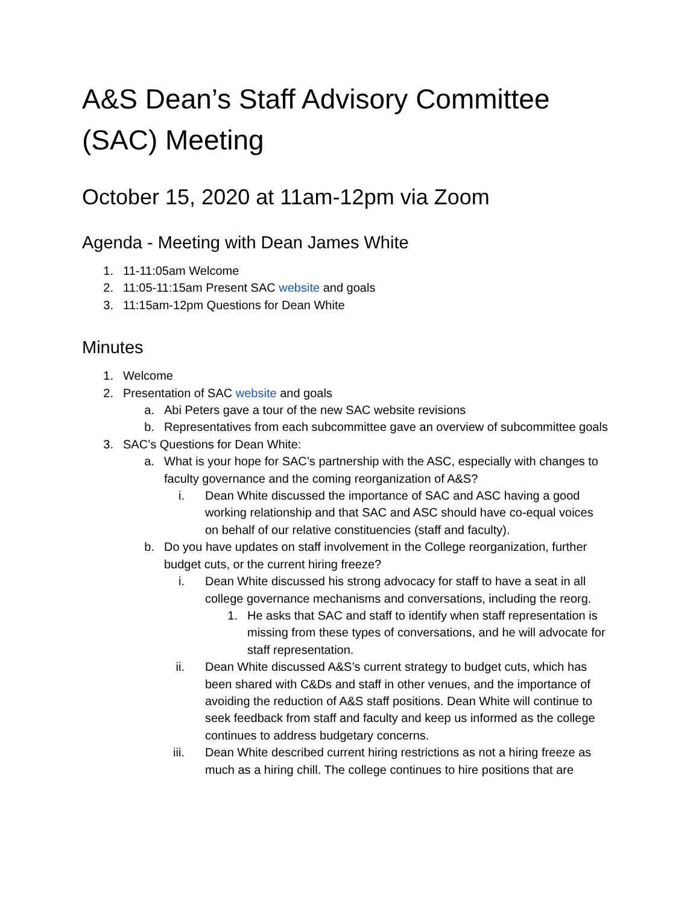A&S Dean’s Staff Advisory Committee (SAC) Meeting
October 15, 2020 at 11am-12pm via Zoom
Agenda - Meeting with Dean James White
1. 11-11:05am Welcome
2. 11:05-11:15am Present SAC website and goals
3. 11:15am-12pm Questions for Dean White
Minutes
1. Welcome
2. Presentation of SAC website and goals
a. Abi Peters gave a tour of the new SAC website revisions
b. Representatives from each subcommittee gave an overview of subcommittee goals
3. SAC’s Questions for Dean White:
a. What is your hope for SAC’s partnership with the ASC, especially with changes to faculty governance and the coming reorganization of A&S?
i. Dean White discussed the importance of SAC and ASC having a good working relationship and that SAC and ASC should have co-equal voices on behalf of our relative constituencies (staff and faculty).
b. Do you have updates on staff involvement in the College reorganization, further budget cuts, or the current hiring freeze?
i. Dean White discussed his strong advocacy for staff to have a seat in all college governance mechanisms and conversations, including the reorg.
1. He asks that SAC and staff to identify when staff representation is missing from these types of conversations, and he will advocate for staff representation.
ii. Dean White discussed A&S’s current strategy to budget cuts, which has been shared with C&Ds and staff in other venues, and the importance of avoiding the reduction of A&S staff positions. Dean White will continue to seek feedback from staff and faculty and keep us informed as the college continues to address budgetary concerns.
iii. Dean White described current hiring restrictions as not a hiring freeze as much as a hiring chill. The college continues to hire positions that are